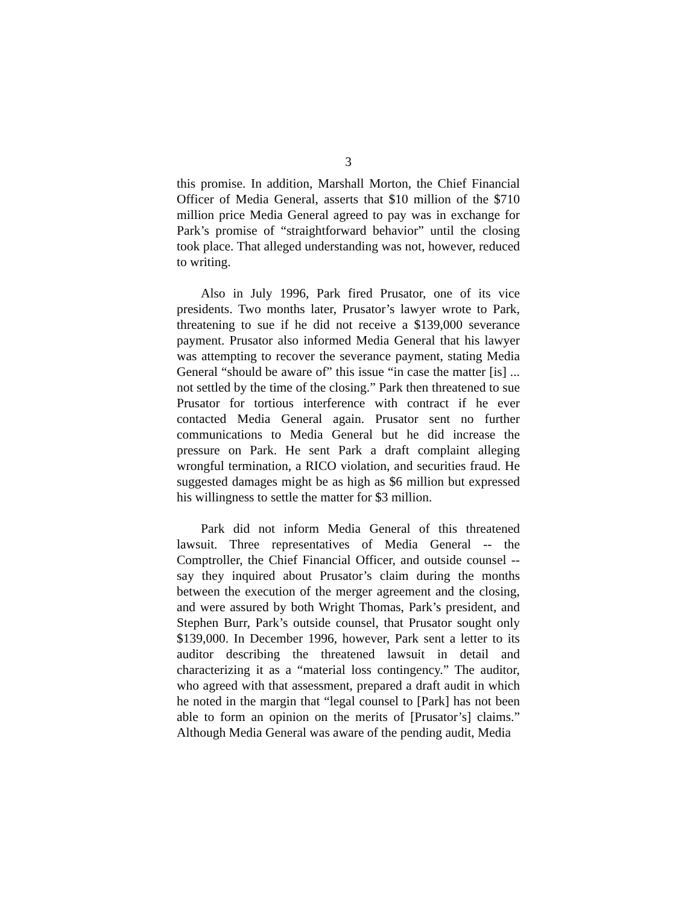3
this promise. In addition, Marshall Morton, the Chief Financial Officer of Media General, asserts that $10 million of the $710 million price Media General agreed to pay was in exchange for Park’s promise of “straightforward behavior” until the closing took place. That alleged understanding was not, however, reduced to writing.
Also in July 1996, Park fired Prusator, one of its vice presidents. Two months later, Prusator’s lawyer wrote to Park, threatening to sue if he did not receive a $139,000 severance payment. Prusator also informed Media General that his lawyer was attempting to recover the severance payment, stating Media General “should be aware of” this issue “in case the matter [is] ... not settled by the time of the closing.” Park then threatened to sue Prusator for tortious interference with contract if he ever contacted Media General again. Prusator sent no further communications to Media General but he did increase the pressure on Park. He sent Park a draft complaint alleging wrongful termination, a RICO violation, and securities fraud. He suggested damages might be as high as $6 million but expressed his willingness to settle the matter for $3 million.
Park did not inform Media General of this threatened lawsuit. Three representatives of Media General -- the Comptroller, the Chief Financial Officer, and outside counsel -- say they inquired about Prusator’s claim during the months between the execution of the merger agreement and the closing, and were assured by both Wright Thomas, Park’s president, and Stephen Burr, Park’s outside counsel, that Prusator sought only $139,000. In December 1996, however, Park sent a letter to its auditor describing the threatened lawsuit in detail and characterizing it as a “material loss contingency.” The auditor, who agreed with that assessment, prepared a draft audit in which he noted in the margin that “legal counsel to [Park] has not been able to form an opinion on the merits of [Prusator’s] claims.” Although Media General was aware of the pending audit, Media